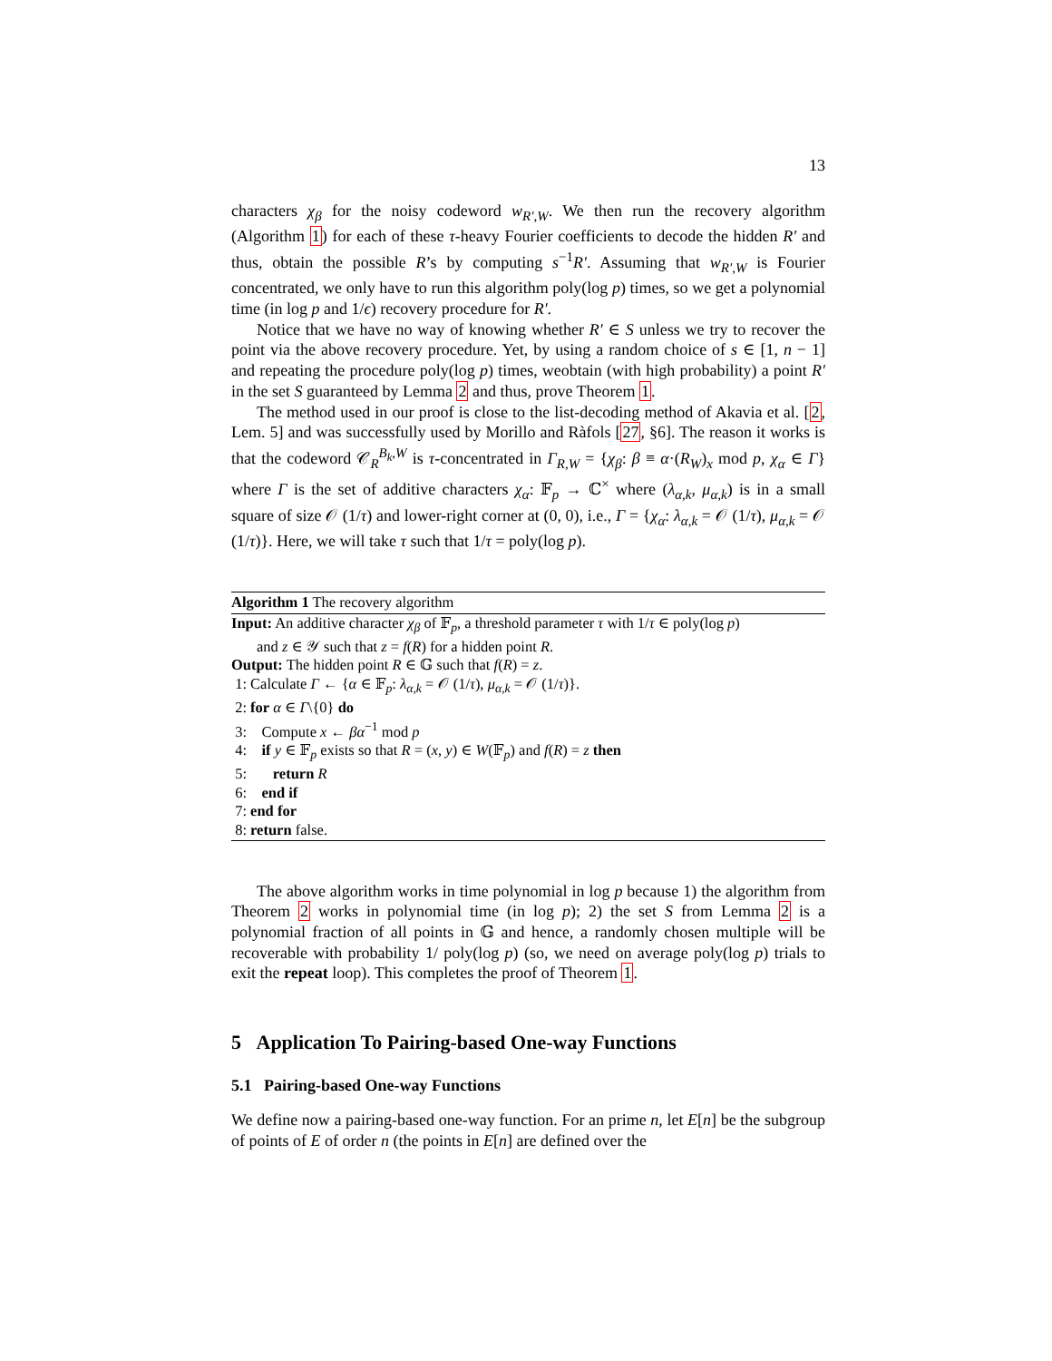13
characters χ<sub>β</sub> for the noisy codeword w<sub>R′,W</sub>. We then run the recovery algorithm (Algorithm 1) for each of these τ-heavy Fourier coefficients to decode the hidden R′ and thus, obtain the possible R’s by computing s<sup>−1</sup>R′. Assuming that w<sub>R′,W</sub> is Fourier concentrated, we only have to run this algorithm poly(log p) times, so we get a polynomial time (in log p and 1/ϵ) recovery procedure for R′.
Notice that we have no way of knowing whether R′ ∈ S unless we try to recover the point via the above recovery procedure. Yet, by using a random choice of s ∈ [1, n − 1] and repeating the procedure poly(log p) times, weobtain (with high probability) a point R′ in the set S guaranteed by Lemma 2 and thus, prove Theorem 1.
The method used in our proof is close to the list-decoding method of Akavia et al. [2, Lem. 5] and was successfully used by Morillo and Ràfols [27, §6]. The reason it works is that the codeword 𝒞<sub>R</sub><sup>B<sub>k</sub>,W</sup> is τ-concentrated in Γ<sub>R,W</sub> = {χ<sub>β</sub>: β ≡ α·(R<sub>W</sub>)<sub>x</sub> mod p, χ<sub>α</sub> ∈ Γ} where Γ is the set of additive characters χ<sub>α</sub>: 𝔽<sub>p</sub> → ℂ<sup>×</sup> where (λ<sub>α,k</sub>, μ<sub>α,k</sub>) is in a small square of size 𝒪 (1/τ) and lower-right corner at (0, 0), i.e., Γ = {χ<sub>α</sub>: λ<sub>α,k</sub> = 𝒪 (1/τ), μ<sub>α,k</sub> = 𝒪 (1/τ)}. Here, we will take τ such that 1/τ = poly(log p).
Algorithm 1 The recovery algorithm
Input: An additive character χ<sub>β</sub> of 𝔽<sub>p</sub>, a threshold parameter τ with 1/τ ∈ poly(log p)
and z ∈ 𝒴 such that z = f(R) for a hidden point R.
Output: The hidden point R ∈ 𝔾 such that f(R) = z.
1: Calculate Γ ← {α ∈ 𝔽<sub>p</sub>: λ<sub>α,k</sub> = 𝒪 (1/τ), μ<sub>α,k</sub> = 𝒪 (1/τ)}.
2: for α ∈ Γ\{0} do
3: Compute x ← βα<sup>−1</sup> mod p
4: if y ∈ 𝔽<sub>p</sub> exists so that R = (x, y) ∈ W(𝔽<sub>p</sub>) and f(R) = z then
5: return R
6: end if
7: end for
8: return false.
The above algorithm works in time polynomial in log p because 1) the algorithm from Theorem 2 works in polynomial time (in log p); 2) the set S from Lemma 2 is a polynomial fraction of all points in 𝔾 and hence, a randomly chosen multiple will be recoverable with probability 1/ poly(log p) (so, we need on average poly(log p) trials to exit the repeat loop). This completes the proof of Theorem 1.
5 Application To Pairing-based One-way Functions
5.1 Pairing-based One-way Functions
We define now a pairing-based one-way function. For an prime n, let E[n] be the subgroup of points of E of order n (the points in E[n] are defined over the